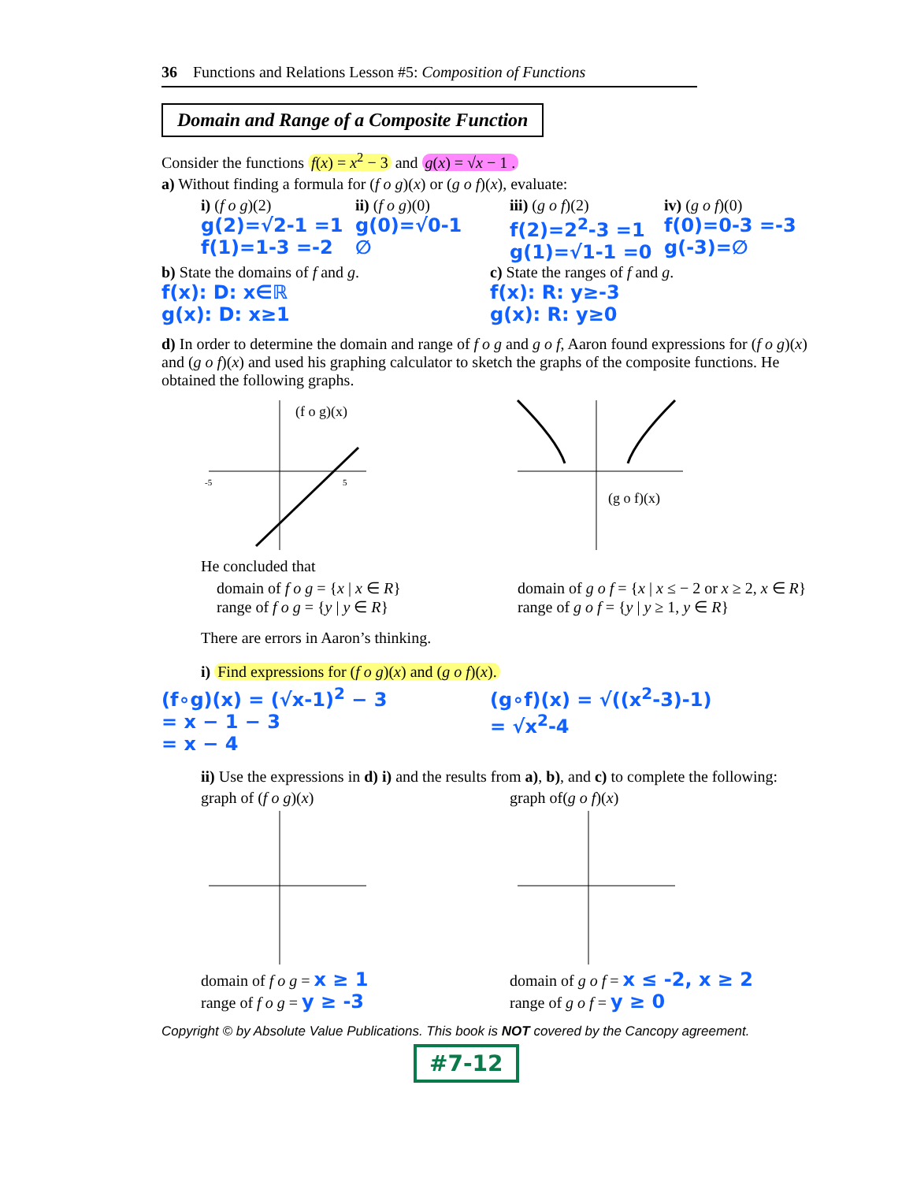36 Functions and Relations Lesson #5: Composition of Functions
Domain and Range of a Composite Function
Consider the functions f(x) = x<sup>2</sup> − 3 and g(x) = √x − 1 .
a) Without finding a formula for (f o g)(x) or (g o f)(x), evaluate:
i) (f o g)(2)
g(2)=√2-1 =1
f(1)=1-3 =-2
ii) (f o g)(0)
g(0)=√0-1
∅
iii) (g o f)(2)
f(2)=2<sup>2</sup>-3 =1
g(1)=√1-1 =0
iv) (g o f)(0)
f(0)=0-3 =-3
g(-3)=∅
b) State the domains of f and g.
f(x): D: x∈ℝ
g(x): D: x≥1
c) State the ranges of f and g.
f(x): R: y≥-3
g(x): R: y≥0
d) In order to determine the domain and range of f o g and g o f, Aaron found expressions for (f o g)(x) and (g o f)(x) and used his graphing calculator to sketch the graphs of the composite functions. He obtained the following graphs.
(f o g)(x)
-5
5
(g o f)(x)
He concluded that
domain of f o g = {x | x ∈ R}
range of f o g = {y | y ∈ R}
domain of g o f = {x | x ≤ − 2 or x ≥ 2, x ∈ R}
range of g o f = {y | y ≥ 1, y ∈ R}
There are errors in Aaron’s thinking.
i) Find expressions for (f o g)(x) and (g o f)(x).
(f∘g)(x) = (√x-1)<sup>2</sup> − 3
= x − 1 − 3
= x − 4
(g∘f)(x) = √((x<sup>2</sup>-3)-1)
= √x<sup>2</sup>-4
ii) Use the expressions in d) i) and the results from a), b), and c) to complete the following:
graph of (f o g)(x)
domain of f o g = x ≥ 1
range of f o g = y ≥ -3
graph of(g o f)(x)
domain of g o f = x ≤ -2, x ≥ 2
range of g o f = y ≥ 0
Copyright © by Absolute Value Publications. This book is NOT covered by the Cancopy agreement.
#7-12